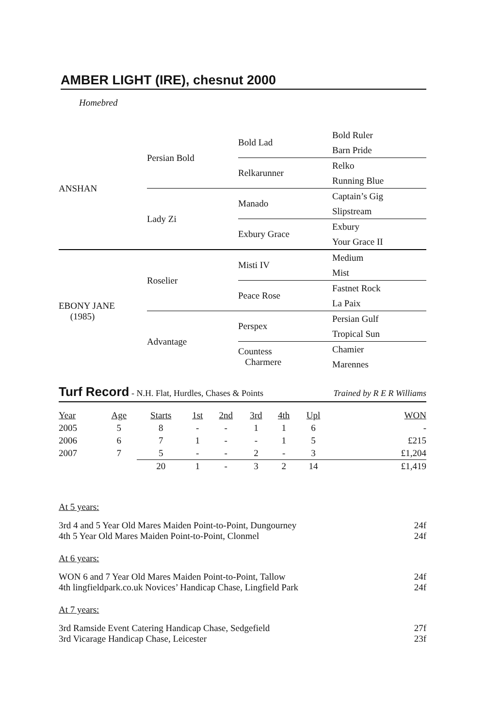AMBER LIGHT (IRE), chesnut 2000
Homebred
| ANSHAN | Persian Bold | Bold Lad | Bold Ruler |
| | | | Barn Pride |
| | | Relkarunner | Relko |
| | | | Running Blue |
| | Lady Zi | Manado | Captain’s Gig |
| | | | Slipstream |
| | | Exbury Grace | Exbury |
| | | | Your Grace II |
| EBONY JANE (1985) | Roselier | Misti IV | Medium |
| | | | Mist |
| | | Peace Rose | Fastnet Rock |
| | | | La Paix |
| | Advantage | Perspex | Persian Gulf |
| | | | Tropical Sun |
| | | Countess Charmere | Chamier |
| | | | Marennes |
Turf Record - N.H. Flat, Hurdles, Chases & Points Trained by R E R Williams
| Year | Age | Starts | 1st | 2nd | 3rd | 4th | Upl | WON |
| --- | --- | --- | --- | --- | --- | --- | --- | --- |
| 2005 | 5 | 8 | - | - | 1 | 1 | 6 | - |
| 2006 | 6 | 7 | 1 | - | - | 1 | 5 | £215 |
| 2007 | 7 | 5 | - | - | 2 | - | 3 | £1,204 |
| | | 20 | 1 | - | 3 | 2 | 14 | £1,419 |
At 5 years:
3rd 4 and 5 Year Old Mares Maiden Point-to-Point, Dungourney
24f
4th 5 Year Old Mares Maiden Point-to-Point, Clonmel
24f
At 6 years:
WON 6 and 7 Year Old Mares Maiden Point-to-Point, Tallow
24f
4th lingfieldpark.co.uk Novices’ Handicap Chase, Lingfield Park
24f
At 7 years:
3rd Ramside Event Catering Handicap Chase, Sedgefield
27f
3rd Vicarage Handicap Chase, Leicester
23f